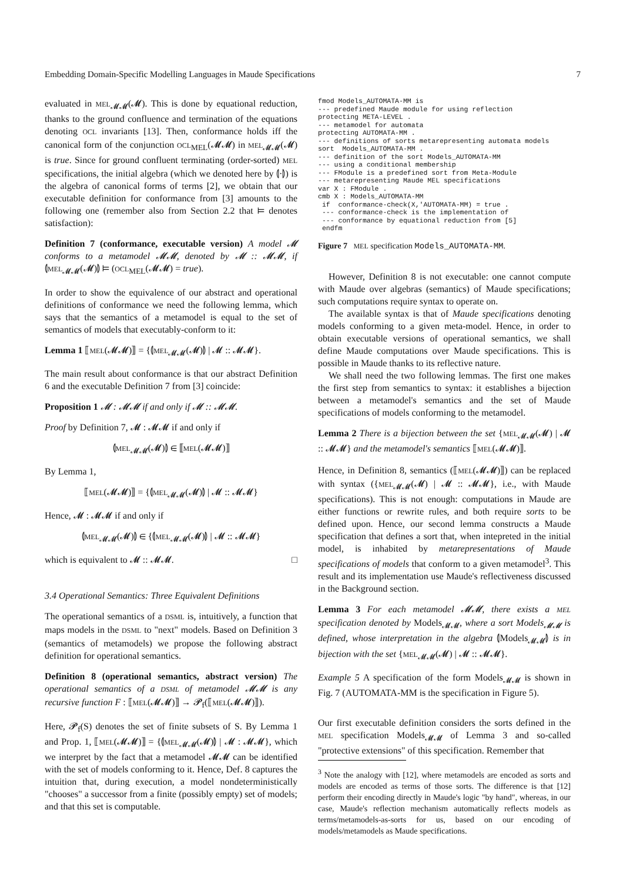Embedding Domain-Specific Modelling Languages in Maude Specifications 7
evaluated in MEL<sub>𝓜𝓜</sub>(𝓜). This is done by equational reduction, thanks to the ground confluence and termination of the equations denoting OCL invariants [13]. Then, conformance holds iff the canonical form of the conjunction OCL<sub>MEL</sub>(𝓜𝓜) in MEL<sub>𝓜𝓜</sub>(𝓜) is true. Since for ground confluent terminating (order-sorted) MEL specifications, the initial algebra (which we denoted here by ⦇·⦈) is the algebra of canonical forms of terms [2], we obtain that our executable definition for conformance from [3] amounts to the following one (remember also from Section 2.2 that ⊨ denotes satisfaction):
Definition 7 (conformance, executable version) A model 𝓜 conforms to a metamodel 𝓜𝓜, denoted by 𝓜 :: 𝓜𝓜, if ⦇MEL<sub>𝓜𝓜</sub>(𝓜)⦈ ⊨ (OCL<sub>MEL</sub>(𝓜𝓜) = true).
In order to show the equivalence of our abstract and operational definitions of conformance we need the following lemma, which says that the semantics of a metamodel is equal to the set of semantics of models that executably-conform to it:
Lemma 1 ⟦MEL(𝓜𝓜)⟧ = {⦇MEL<sub>𝓜𝓜</sub>(𝓜)⦈ | 𝓜 :: 𝓜𝓜}.
The main result about conformance is that our abstract Definition 6 and the executable Definition 7 from [3] coincide:
Proposition 1 𝓜 : 𝓜𝓜 if and only if 𝓜 :: 𝓜𝓜.
Proof by Definition 7, 𝓜 : 𝓜𝓜 if and only if
⦇MEL<sub>𝓜𝓜</sub>(𝓜)⦈ ∈ ⟦MEL(𝓜𝓜)⟧
By Lemma 1,
⟦MEL(𝓜𝓜)⟧ = {⦇MEL<sub>𝓜𝓜</sub>(𝓜)⦈ | 𝓜 :: 𝓜𝓜}
Hence, 𝓜 : 𝓜𝓜 if and only if
⦇MEL<sub>𝓜𝓜</sub>(𝓜)⦈ ∈ {⦇MEL<sub>𝓜𝓜</sub>(𝓜)⦈ | 𝓜 :: 𝓜𝓜}
which is equivalent to 𝓜 :: 𝓜𝓜. □
3.4 Operational Semantics: Three Equivalent Definitions
The operational semantics of a DSML is, intuitively, a function that maps models in the DSML to "next" models. Based on Definition 3 (semantics of metamodels) we propose the following abstract definition for operational semantics.
Definition 8 (operational semantics, abstract version) The operational semantics of a DSML of metamodel 𝓜𝓜 is any recursive function F : ⟦MEL(𝓜𝓜)⟧ → 𝓟<sub>f</sub>(⟦MEL(𝓜𝓜)⟧).
Here, 𝓟<sub>f</sub>(S) denotes the set of finite subsets of S. By Lemma 1 and Prop. 1, ⟦MEL(𝓜𝓜)⟧ = {⦇MEL<sub>𝓜𝓜</sub>(𝓜)⦈ | 𝓜 : 𝓜𝓜}, which we interpret by the fact that a metamodel 𝓜𝓜 can be identified with the set of models conforming to it. Hence, Def. 8 captures the intuition that, during execution, a model nondeterministically "chooses" a successor from a finite (possibly empty) set of models; and that this set is computable.
fmod Models_AUTOMATA-MM is
--- predefined Maude module for using reflection
protecting META-LEVEL .
--- metamodel for automata
protecting AUTOMATA-MM .
--- definitions of sorts metarepresenting automata models
sort  Models_AUTOMATA-MM .
--- definition of the sort Models_AUTOMATA-MM
--- using a conditional membership
--- FModule is a predefined sort from Meta-Module
--- metarepresenting Maude MEL specifications
var X : FModule .
cmb X : Models_AUTOMATA-MM
 if  conformance-check(X,'AUTOMATA-MM) = true .
 --- conformance-check is the implementation of
 --- conformance by equational reduction from [5]
 endfm
Figure 7 MEL specification Models_AUTOMATA-MM.
However, Definition 8 is not executable: one cannot compute with Maude over algebras (semantics) of Maude specifications; such computations require syntax to operate on.
The available syntax is that of Maude specifications denoting models conforming to a given meta-model. Hence, in order to obtain executable versions of operational semantics, we shall define Maude computations over Maude specifications. This is possible in Maude thanks to its reflective nature.
We shall need the two following lemmas. The first one makes the first step from semantics to syntax: it establishes a bijection between a metamodel's semantics and the set of Maude specifications of models conforming to the metamodel.
Lemma 2 There is a bijection between the set {MEL<sub>𝓜𝓜</sub>(𝓜) | 𝓜 :: 𝓜𝓜} and the metamodel's semantics ⟦MEL(𝓜𝓜)⟧.
Hence, in Definition 8, semantics (⟦MEL(𝓜𝓜)⟧) can be replaced with syntax ({MEL<sub>𝓜𝓜</sub>(𝓜) | 𝓜 :: 𝓜𝓜}, i.e., with Maude specifications). This is not enough: computations in Maude are either functions or rewrite rules, and both require sorts to be defined upon. Hence, our second lemma constructs a Maude specification that defines a sort that, when intepreted in the initial model, is inhabited by metarepresentations of Maude specifications of models that conform to a given metamodel<sup>3</sup>. This result and its implementation use Maude's reflectiveness discussed in the Background section.
Lemma 3 For each metamodel 𝓜𝓜, there exists a MEL specification denoted by Models<sub>𝓜𝓜</sub>, where a sort Models<sub>𝓜𝓜</sub> is defined, whose interpretation in the algebra ⦇Models<sub>𝓜𝓜</sub>⦈ is in bijection with the set {MEL<sub>𝓜𝓜</sub>(𝓜) | 𝓜 :: 𝓜𝓜}.
Example 5 A specification of the form Models<sub>𝓜𝓜</sub> is shown in Fig. 7 (AUTOMATA-MM is the specification in Figure 5).
Our first executable definition considers the sorts defined in the MEL specification Models<sub>𝓜𝓜</sub> of Lemma 3 and so-called "protective extensions" of this specification. Remember that
<sup>3</sup> Note the analogy with [12], where metamodels are encoded as sorts and models are encoded as terms of those sorts. The difference is that [12] perform their encoding directly in Maude's logic "by hand", whereas, in our case, Maude's reflection mechanism automatically reflects models as terms/metamodels-as-sorts for us, based on our encoding of models/metamodels as Maude specifications.